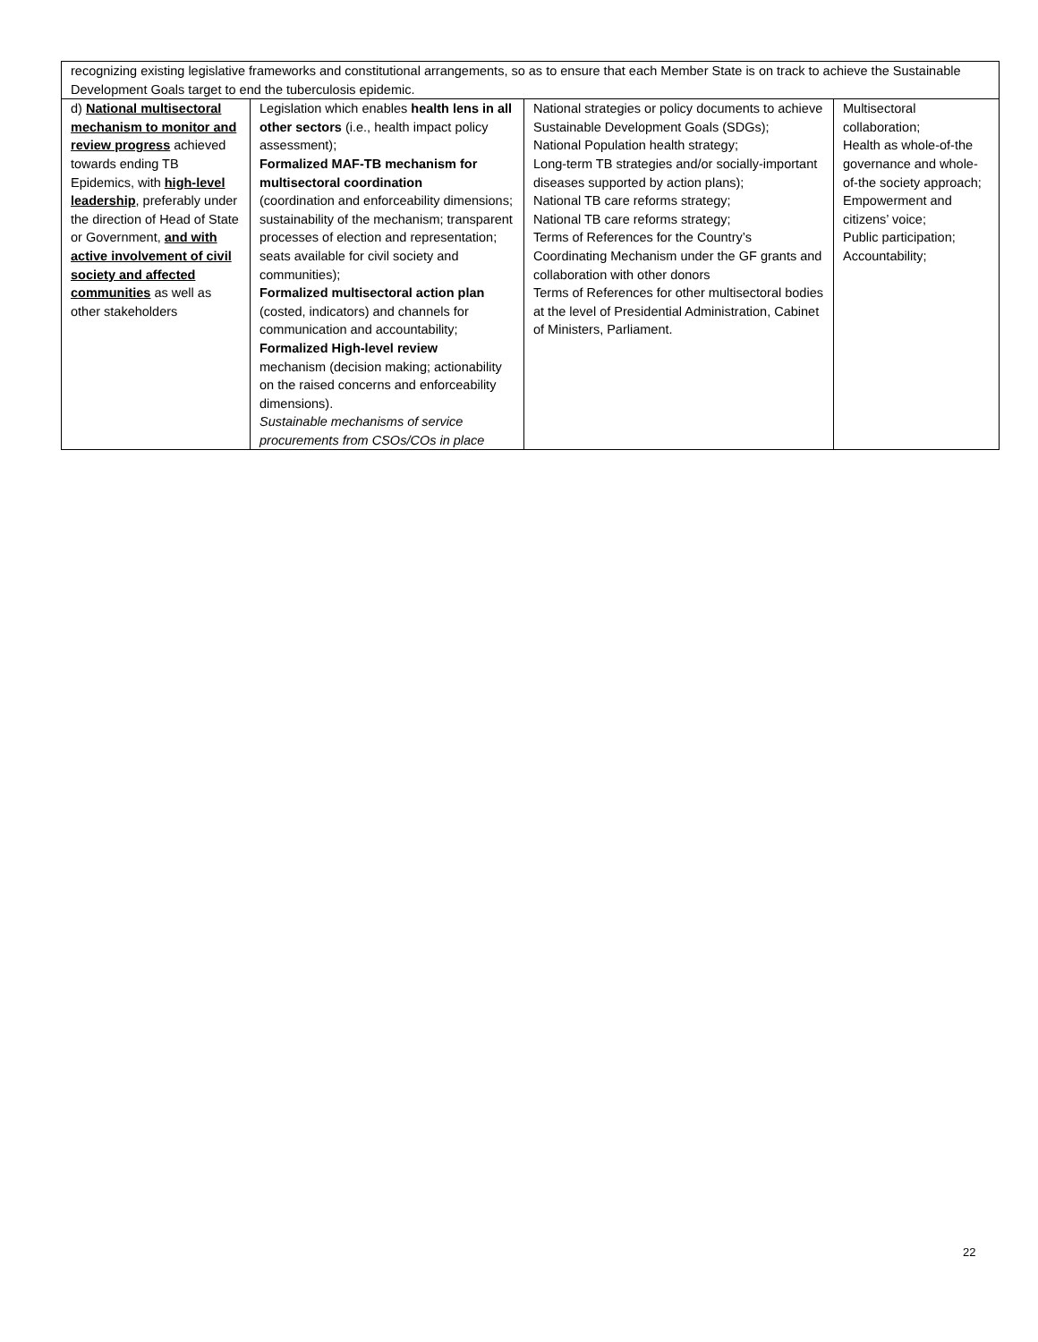| recognizing existing legislative frameworks and constitutional arrangements, so as to ensure that each Member State is on track to achieve the Sustainable Development Goals target to end the tuberculosis epidemic. | | | |
| d) National multisectoral mechanism to monitor and review progress achieved towards ending TB Epidemics, with high-level leadership , preferably under the direction of Head of State or Government, and with active involvement of civil society and affected communities as well as other stakeholders | Legislation which enables health lens in all other sectors (i.e., health impact policy assessment); Formalized MAF-TB mechanism for multisectoral coordination (coordination and enforceability dimensions; sustainability of the mechanism; transparent processes of election and representation; seats available for civil society and communities); Formalized multisectoral action plan (costed, indicators) and channels for communication and accountability; Formalized High-level review mechanism (decision making; actionability on the raised concerns and enforceability dimensions). Sustainable mechanisms of service procurements from CSOs/COs in place | National strategies or policy documents to achieve Sustainable Development Goals (SDGs); National Population health strategy; Long-term TB strategies and/or socially-important diseases supported by action plans); National TB care reforms strategy; National TB care reforms strategy; Terms of References for the Country’s Coordinating Mechanism under the GF grants and collaboration with other donors Terms of References for other multisectoral bodies at the level of Presidential Administration, Cabinet of Ministers, Parliament. | Multisectoral collaboration; Health as whole-of-the governance and whole-of-the society approach; Empowerment and citizens’ voice; Public participation; Accountability; |
22